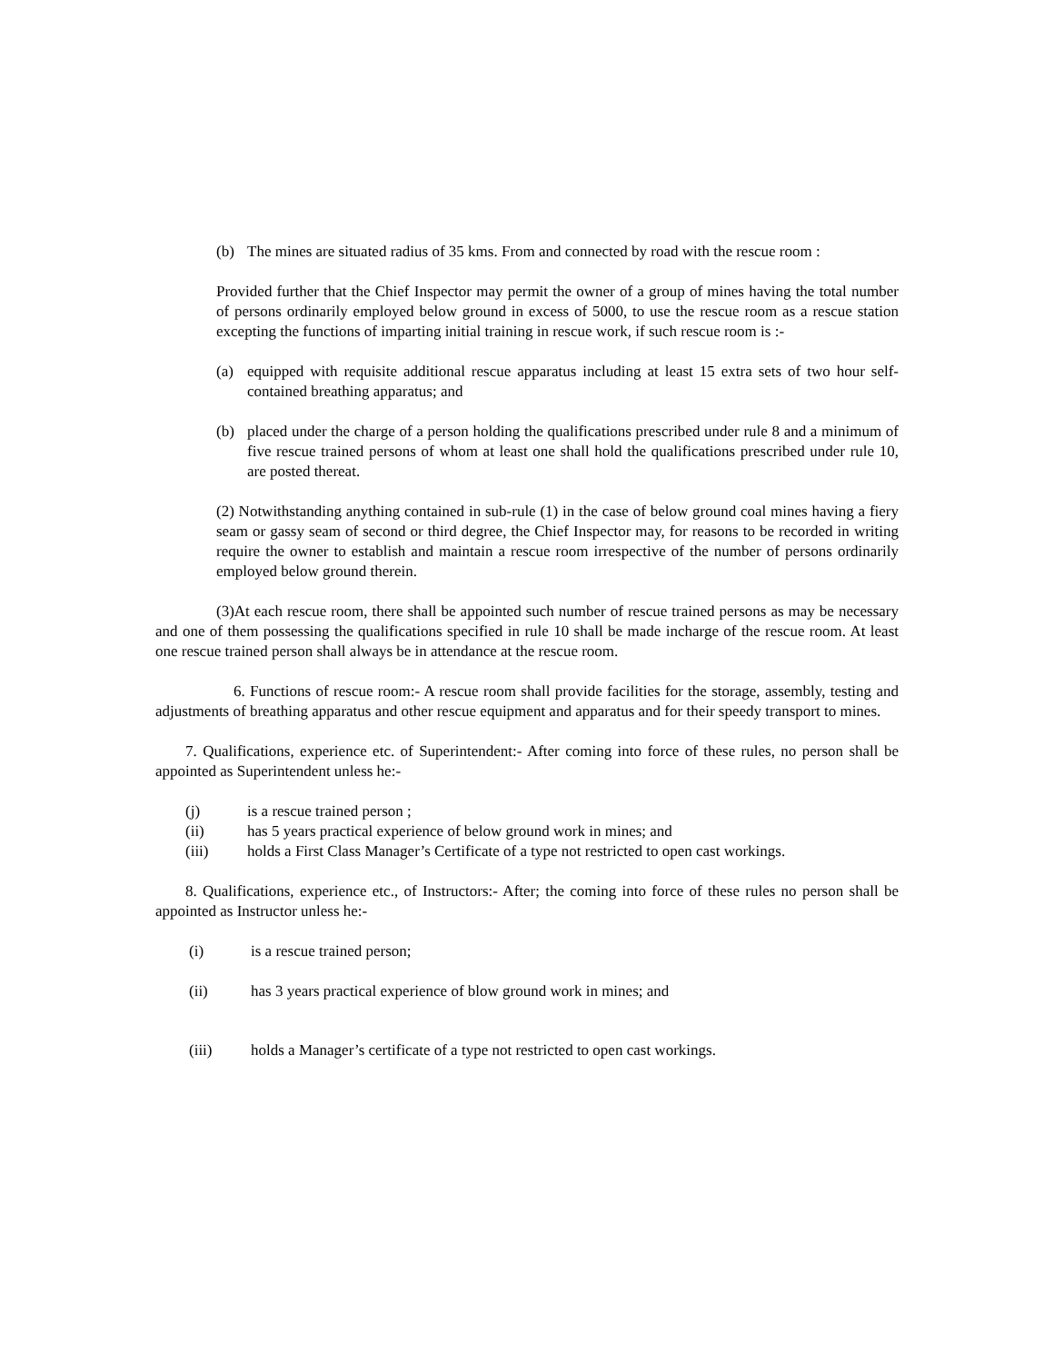(b) The mines are situated radius of 35 kms. From and connected by road with the rescue room :
Provided further that the Chief Inspector may permit the owner of a group of mines having the total number of persons ordinarily employed below ground in excess of 5000, to use the rescue room as a rescue station excepting the functions of imparting initial training in rescue work, if such rescue room is :-
(a) equipped with requisite additional rescue apparatus including at least 15 extra sets of two hour self- contained breathing apparatus; and
(b) placed under the charge of a person holding the qualifications prescribed under rule 8 and a minimum of five rescue trained persons of whom at least one shall hold the qualifications prescribed under rule 10, are posted thereat.
(2) Notwithstanding anything contained in sub-rule (1) in the case of below ground coal mines having a fiery seam or gassy seam of second or third degree, the Chief Inspector may, for reasons to be recorded in writing require the owner to establish and maintain a rescue room irrespective of the number of persons ordinarily employed below ground therein.
(3)At each rescue room, there shall be appointed such number of rescue trained persons as may be necessary and one of them possessing the qualifications specified in rule 10 shall be made incharge of the rescue room. At least one rescue trained person shall always be in attendance at the rescue room.
6. Functions of rescue room:- A rescue room shall provide facilities for the storage, assembly, testing and adjustments of breathing apparatus and other rescue equipment and apparatus and for their speedy transport to mines.
7. Qualifications, experience etc. of Superintendent:- After coming into force of these rules, no person shall be appointed as Superintendent unless he:-
(j) is a rescue trained person ;
(ii) has 5 years practical experience of below ground work in mines; and
(iii) holds a First Class Manager’s Certificate of a type not restricted to open cast workings.
8. Qualifications, experience etc., of Instructors:- After; the coming into force of these rules no person shall be appointed as Instructor unless he:-
(i) is a rescue trained person;
(ii) has 3 years practical experience of blow ground work in mines; and
(iii) holds a Manager’s certificate of a type not restricted to open cast workings.